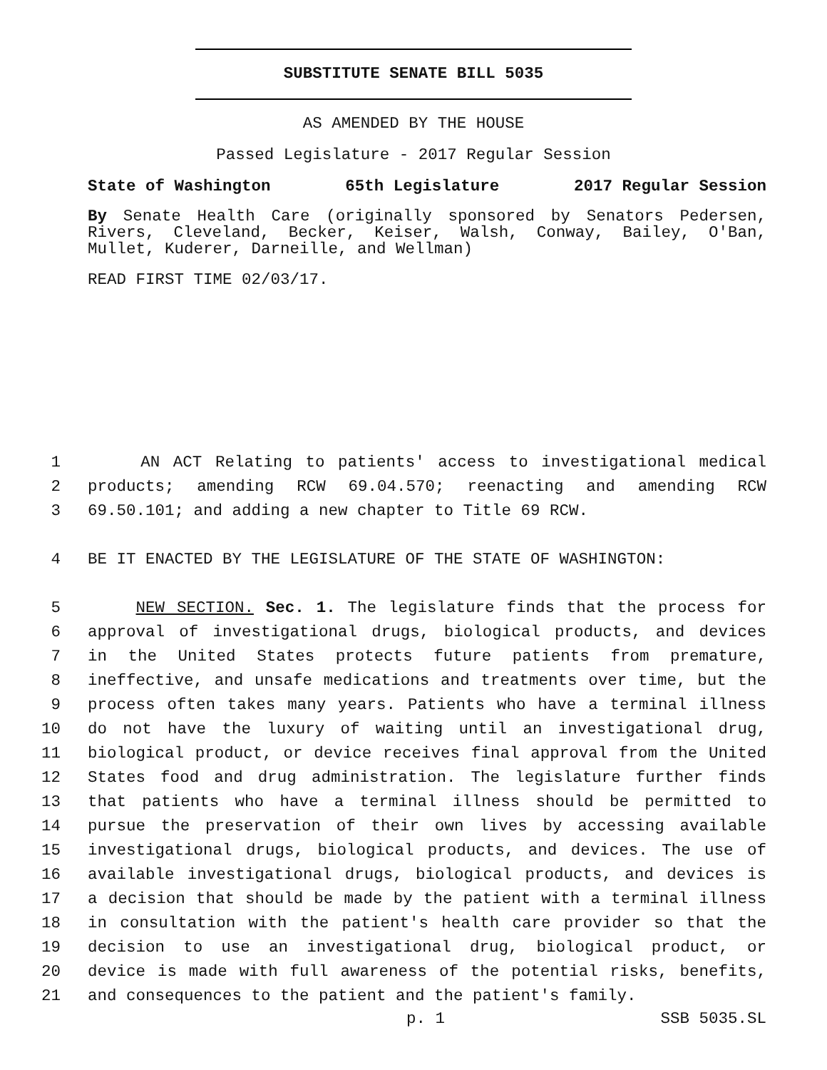SUBSTITUTE SENATE BILL 5035
AS AMENDED BY THE HOUSE
Passed Legislature - 2017 Regular Session
State of Washington 65th Legislature 2017 Regular Session
By Senate Health Care (originally sponsored by Senators Pedersen, Rivers, Cleveland, Becker, Keiser, Walsh, Conway, Bailey, O'Ban, Mullet, Kuderer, Darneille, and Wellman)
READ FIRST TIME 02/03/17.
1 AN ACT Relating to patients' access to investigational medical
2 products; amending RCW 69.04.570; reenacting and amending RCW
3 69.50.101; and adding a new chapter to Title 69 RCW.
4 BE IT ENACTED BY THE LEGISLATURE OF THE STATE OF WASHINGTON:
5 NEW SECTION. Sec. 1. The legislature finds that the process for
6 approval of investigational drugs, biological products, and devices
7 in the United States protects future patients from premature,
8 ineffective, and unsafe medications and treatments over time, but the
9 process often takes many years. Patients who have a terminal illness
10 do not have the luxury of waiting until an investigational drug,
11 biological product, or device receives final approval from the United
12 States food and drug administration. The legislature further finds
13 that patients who have a terminal illness should be permitted to
14 pursue the preservation of their own lives by accessing available
15 investigational drugs, biological products, and devices. The use of
16 available investigational drugs, biological products, and devices is
17 a decision that should be made by the patient with a terminal illness
18 in consultation with the patient's health care provider so that the
19 decision to use an investigational drug, biological product, or
20 device is made with full awareness of the potential risks, benefits,
21 and consequences to the patient and the patient's family.
p. 1 SSB 5035.SL